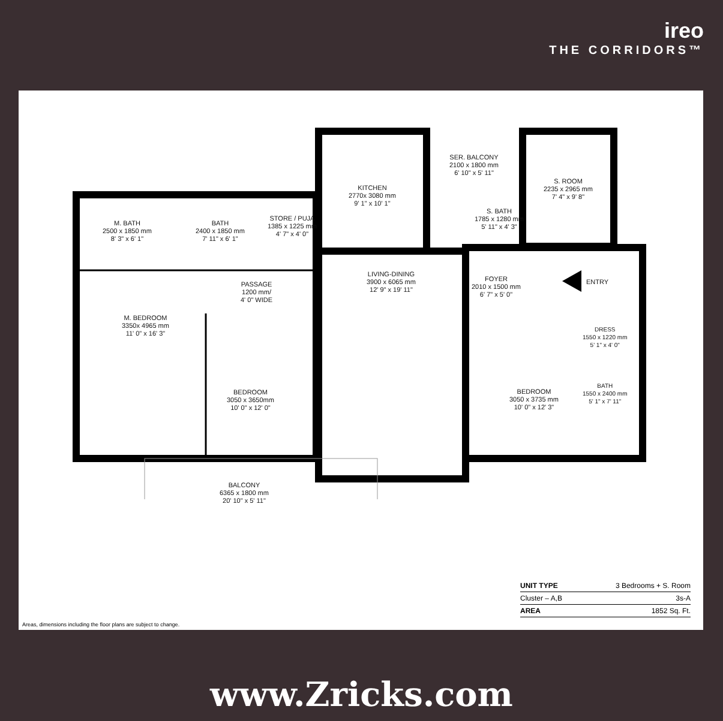ireo
THE CORRIDORS™
M. BATH
2500 x 1850 mm
8' 3" x 6' 1"
BATH
2400 x 1850 mm
7' 11" x 6' 1"
STORE / PUJA
1385 x 1225 mm
4' 7" x 4' 0"
KITCHEN
2770x 3080 mm
9' 1" x 10' 1"
SER. BALCONY
2100 x 1800 mm
6' 10" x 5' 11"
S. ROOM
2235 x 2965 mm
7' 4" x 9' 8"
S. BATH
1785 x 1280 mm
5' 11" x 4' 3"
LIVING-DINING
3900 x 6065 mm
12' 9" x 19' 11"
FOYER
2010 x 1500 mm
6' 7" x 5' 0"
ENTRY
PASSAGE
1200 mm/
4' 0" WIDE
M. BEDROOM
3350x 4965 mm
11' 0" x 16' 3"
BEDROOM
3050 x 3650mm
10' 0" x 12' 0"
BEDROOM
3050 x 3735 mm
10' 0" x 12' 3"
DRESS
1550 x 1220 mm
5' 1" x 4' 0"
BATH
1550 x 2400 mm
5' 1" x 7' 11"
BALCONY
6365 x 1800 mm
20' 10" x 5' 11"
| UNIT TYPE | 3 Bedrooms + S. Room |
| Cluster – A,B | 3s-A |
| AREA | 1852 Sq. Ft. |
Areas, dimensions including the floor plans are subject to change.
www.Zricks.com